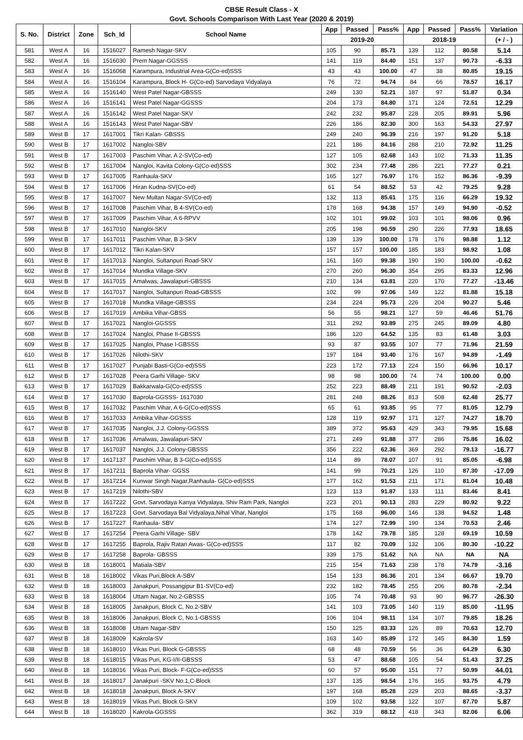CBSE Result Class - X
Govt. Schools Comparison With Last Year (2020 & 2019)
| S. No. | District | Zone | Sch_Id | School Name | App | Passed | Pass% | App | Passed | Pass% | Variation |
| --- | --- | --- | --- | --- | --- | --- | --- | --- | --- | --- | --- |
| | | | | | 2019-20 | | | 2018-19 | | | (+ / - ) |
| 581 | West A | 16 | 1516027 | Ramesh Nagar-SKV | 105 | 90 | 85.71 | 139 | 112 | 80.58 | 5.14 |
| 582 | West A | 16 | 1516030 | Prem Nagar-GGSSS | 141 | 119 | 84.40 | 151 | 137 | 90.73 | -6.33 |
| 583 | West A | 16 | 1516068 | Karampura, Industrial Area-G(Co-ed)SSS | 43 | 43 | 100.00 | 47 | 38 | 80.85 | 19.15 |
| 584 | West A | 16 | 1516104 | Karampura, Block H- G(Co-ed) Sarvodaya Vidyalaya | 76 | 72 | 94.74 | 84 | 66 | 78.57 | 16.17 |
| 585 | West A | 16 | 1516140 | West Patel Nagar-GBSSS | 249 | 130 | 52.21 | 187 | 97 | 51.87 | 0.34 |
| 586 | West A | 16 | 1516141 | West Patel Nagar-GGSSS | 204 | 173 | 84.80 | 171 | 124 | 72.51 | 12.29 |
| 587 | West A | 16 | 1516142 | West Patel Nagar-SKV | 242 | 232 | 95.87 | 228 | 205 | 89.91 | 5.96 |
| 588 | West A | 16 | 1516143 | West Patel Nagar-SBV | 226 | 186 | 82.30 | 300 | 163 | 54.33 | 27.97 |
| 589 | West B | 17 | 1617001 | Tikri Kalan- GBSSS | 249 | 240 | 96.39 | 216 | 197 | 91.20 | 5.18 |
| 590 | West B | 17 | 1617002 | Nangloi-SBV | 221 | 186 | 84.16 | 288 | 210 | 72.92 | 11.25 |
| 591 | West B | 17 | 1617003 | Paschim Vihar, A 2-SV(Co-ed) | 127 | 105 | 82.68 | 143 | 102 | 71.33 | 11.35 |
| 592 | West B | 17 | 1617004 | Nangloi, Kavita Colony-G(Co-ed)SSS | 302 | 234 | 77.48 | 286 | 221 | 77.27 | 0.21 |
| 593 | West B | 17 | 1617005 | Ranhaula-SKV | 165 | 127 | 76.97 | 176 | 152 | 86.36 | -9.39 |
| 594 | West B | 17 | 1617006 | Hiran Kudna-SV(Co-ed) | 61 | 54 | 88.52 | 53 | 42 | 79.25 | 9.28 |
| 595 | West B | 17 | 1617007 | New Multan Nagar-SV(Co-ed) | 132 | 113 | 85.61 | 175 | 116 | 66.29 | 19.32 |
| 596 | West B | 17 | 1617008 | Paschim Vihar, B 4-SV(Co-ed) | 178 | 168 | 94.38 | 157 | 149 | 94.90 | -0.52 |
| 597 | West B | 17 | 1617009 | Paschim Vihar, A 6-RPVV | 102 | 101 | 99.02 | 103 | 101 | 98.06 | 0.96 |
| 598 | West B | 17 | 1617010 | Nangloi-SKV | 205 | 198 | 96.59 | 290 | 226 | 77.93 | 18.65 |
| 599 | West B | 17 | 1617011 | Paschim Vihar, B 3-SKV | 139 | 139 | 100.00 | 178 | 176 | 98.88 | 1.12 |
| 600 | West B | 17 | 1617012 | Tikri Kalan-SKV | 157 | 157 | 100.00 | 185 | 183 | 98.92 | 1.08 |
| 601 | West B | 17 | 1617013 | Nangloi, Sultanpuri Road-SKV | 161 | 160 | 99.38 | 190 | 190 | 100.00 | -0.62 |
| 602 | West B | 17 | 1617014 | Mundka Village-SKV | 270 | 260 | 96.30 | 354 | 295 | 83.33 | 12.96 |
| 603 | West B | 17 | 1617015 | Amalwas, Jawalapuri-GBSSS | 210 | 134 | 63.81 | 220 | 170 | 77.27 | -13.46 |
| 604 | West B | 17 | 1617017 | Nangloi, Sultanpuri Road-GBSSS | 102 | 99 | 97.06 | 149 | 122 | 81.88 | 15.18 |
| 605 | West B | 17 | 1617018 | Mundka Village-GBSSS | 234 | 224 | 95.73 | 226 | 204 | 90.27 | 5.46 |
| 606 | West B | 17 | 1617019 | Ambika Vihar-GBSS | 56 | 55 | 98.21 | 127 | 59 | 46.46 | 51.76 |
| 607 | West B | 17 | 1617021 | Nangloi-GGSSS | 311 | 292 | 93.89 | 275 | 245 | 89.09 | 4.80 |
| 608 | West B | 17 | 1617024 | Nangloi, Phase II-GBSSS | 186 | 120 | 64.52 | 135 | 83 | 61.48 | 3.03 |
| 609 | West B | 17 | 1617025 | Nangloi, Phase I-GBSSS | 93 | 87 | 93.55 | 107 | 77 | 71.96 | 21.59 |
| 610 | West B | 17 | 1617026 | Nilothi-SKV | 197 | 184 | 93.40 | 176 | 167 | 94.89 | -1.49 |
| 611 | West B | 17 | 1617027 | Punjabi Basti-G(Co-ed)SSS | 223 | 172 | 77.13 | 224 | 150 | 66.96 | 10.17 |
| 612 | West B | 17 | 1617028 | Peera Garhi Village- SKV | 98 | 98 | 100.00 | 74 | 74 | 100.00 | 0.00 |
| 613 | West B | 17 | 1617029 | Bakkarwala-G(Co-ed)SSS | 252 | 223 | 88.49 | 211 | 191 | 90.52 | -2.03 |
| 614 | West B | 17 | 1617030 | Baprola-GGSSS- 1617030 | 281 | 248 | 88.26 | 813 | 508 | 62.48 | 25.77 |
| 615 | West B | 17 | 1617032 | Paschim Vihar, A 6-G(Co-ed)SSS | 65 | 61 | 93.85 | 95 | 77 | 81.05 | 12.79 |
| 616 | West B | 17 | 1617033 | Ambika Vihar-GGSSS | 128 | 119 | 92.97 | 171 | 127 | 74.27 | 18.70 |
| 617 | West B | 17 | 1617035 | Nangloi, J.J. Colony-GGSSS | 389 | 372 | 95.63 | 429 | 343 | 79.95 | 15.68 |
| 618 | West B | 17 | 1617036 | Amalwas, Jawalapuri-SKV | 271 | 249 | 91.88 | 377 | 286 | 75.86 | 16.02 |
| 619 | West B | 17 | 1617037 | Nangloi, J.J. Colony-GBSSS | 356 | 222 | 62.36 | 369 | 292 | 79.13 | -16.77 |
| 620 | West B | 17 | 1617137 | Paschim Vihar, B 3-G(Co-ed)SSS | 114 | 89 | 78.07 | 107 | 91 | 85.05 | -6.98 |
| 621 | West B | 17 | 1617211 | Baprola Vihar- GGSS | 141 | 99 | 70.21 | 126 | 110 | 87.30 | -17.09 |
| 622 | West B | 17 | 1617214 | Kunwar Singh Nagar,Ranhaula- G(Co-ed)SSS | 177 | 162 | 91.53 | 211 | 171 | 81.04 | 10.48 |
| 623 | West B | 17 | 1617219 | Nilothi-SBV | 123 | 113 | 91.87 | 133 | 111 | 83.46 | 8.41 |
| 624 | West B | 17 | 1617222 | Govt. Sarvodaya Kanya Vidyalaya, Shiv Ram Park, Nangloi | 223 | 201 | 90.13 | 283 | 229 | 80.92 | 9.22 |
| 625 | West B | 17 | 1617223 | Govt. Sarvodaya Bal Vidyalaya,Nihal Vihar, Nangloi | 175 | 168 | 96.00 | 146 | 138 | 94.52 | 1.48 |
| 626 | West B | 17 | 1617227 | Ranhaula- SBV | 174 | 127 | 72.99 | 190 | 134 | 70.53 | 2.46 |
| 627 | West B | 17 | 1617254 | Peera Garhi Village- SBV | 178 | 142 | 79.78 | 185 | 128 | 69.19 | 10.59 |
| 628 | West B | 17 | 1617255 | Baprola, Rajiv Ratan Awas- G(Co-ed)SSS | 117 | 82 | 70.09 | 132 | 106 | 80.30 | -10.22 |
| 629 | West B | 17 | 1617258 | Baprola- GBSSS | 339 | 175 | 51.62 | NA | NA | NA | NA |
| 630 | West B | 18 | 1618001 | Matiala-SBV | 215 | 154 | 71.63 | 238 | 178 | 74.79 | -3.16 |
| 631 | West B | 18 | 1618002 | Vikas Puri,Block A-SBV | 154 | 133 | 86.36 | 201 | 134 | 66.67 | 19.70 |
| 632 | West B | 18 | 1618003 | Janakpuri, Possangipur B1-SV(Co-ed) | 232 | 182 | 78.45 | 255 | 206 | 80.78 | -2.34 |
| 633 | West B | 18 | 1618004 | Uttam Nagar, No.2-GBSSS | 105 | 74 | 70.48 | 93 | 90 | 96.77 | -26.30 |
| 634 | West B | 18 | 1618005 | Janakpuri, Block C, No.2-SBV | 141 | 103 | 73.05 | 140 | 119 | 85.00 | -11.95 |
| 635 | West B | 18 | 1618006 | Janakpuri, Block C, No.1-GBSSS | 106 | 104 | 98.11 | 134 | 107 | 79.85 | 18.26 |
| 636 | West B | 18 | 1618008 | Uttam Nagar-SBV | 150 | 125 | 83.33 | 126 | 89 | 70.63 | 12.70 |
| 637 | West B | 18 | 1618009 | Kakrola-SV | 163 | 140 | 85.89 | 172 | 145 | 84.30 | 1.59 |
| 638 | West B | 18 | 1618010 | Vikas Puri, Block G-GBSSS | 68 | 48 | 70.59 | 56 | 36 | 64.29 | 6.30 |
| 639 | West B | 18 | 1618015 | Vikas Puri, KG-I/II-GBSSS | 53 | 47 | 88.68 | 105 | 54 | 51.43 | 37.25 |
| 640 | West B | 18 | 1618016 | Vikas Puri, Block- F-G(Co-ed)SSS | 60 | 57 | 95.00 | 151 | 77 | 50.99 | 44.01 |
| 641 | West B | 18 | 1618017 | Janakpuri -SKV No.1,C-Block | 137 | 135 | 98.54 | 176 | 165 | 93.75 | 4.79 |
| 642 | West B | 18 | 1618018 | Janakpuri, Block A-SKV | 197 | 168 | 85.28 | 229 | 203 | 88.65 | -3.37 |
| 643 | West B | 18 | 1618019 | Vikas Puri, Block G-SKV | 109 | 102 | 93.58 | 122 | 107 | 87.70 | 5.87 |
| 644 | West B | 18 | 1618020 | Kakrola-GGSSS | 362 | 319 | 88.12 | 418 | 343 | 82.06 | 6.06 |